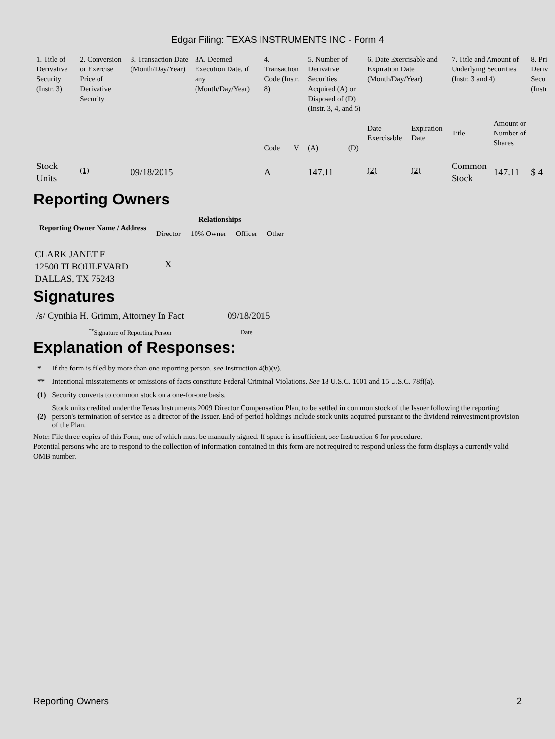Edgar Filing: TEXAS INSTRUMENTS INC - Form 4
| 1. Title of Derivative Security (Instr. 3) | 2. Conversion or Exercise Price of Derivative Security | 3. Transaction Date (Month/Day/Year) | 3A. Deemed Execution Date, if any (Month/Day/Year) | 4. Transaction Code (Instr. 8) | | 5. Number of Derivative Securities Acquired (A) or Disposed of (D) (Instr. 3, 4, and 5) | | 6. Date Exercisable and Expiration Date (Month/Day/Year) | | 7. Title and Amount of Underlying Securities (Instr. 3 and 4) | | 8. Pri Deriv Secu (Instr |
| --- | --- | --- | --- | --- | --- | --- | --- | --- | --- | --- | --- | --- |
| | | | | Code | V | (A) | (D) | Date Exercisable | Expiration Date | Title | Amount or Number of Shares | |
| Stock Units | <sup>(1)</sup> | 09/18/2015 | | A | | 147.11 | | <sup>(2)</sup> | <sup>(2)</sup> | Common Stock | 147.11 | $ 4 |
Reporting Owners
| Reporting Owner Name / Address | Relationships | | | |
| --- | --- | --- | --- | --- |
| | Director | 10% Owner | Officer | Other |
| CLARK JANET F 12500 TI BOULEVARD DALLAS, TX 75243 | X | | | |
Signatures
| /s/ Cynthia H. Grimm, Attorney In Fact | 09/18/2015 |
| <sup>**</sup> Signature of Reporting Person | Date |
Explanation of Responses:
| * | If the form is filed by more than one reporting person, see Instruction 4(b)(v). |
| ** | Intentional misstatements or omissions of facts constitute Federal Criminal Violations. See 18 U.S.C. 1001 and 15 U.S.C. 78ff(a). |
| (1) | Security converts to common stock on a one-for-one basis. |
| (2) | Stock units credited under the Texas Instruments 2009 Director Compensation Plan, to be settled in common stock of the Issuer following the reporting person's termination of service as a director of the Issuer. End-of-period holdings include stock units acquired pursuant to the dividend reinvestment provision of the Plan. |
Note: File three copies of this Form, one of which must be manually signed. If space is insufficient, see Instruction 6 for procedure.
Potential persons who are to respond to the collection of information contained in this form are not required to respond unless the form displays a currently valid OMB number.
Reporting Owners 2